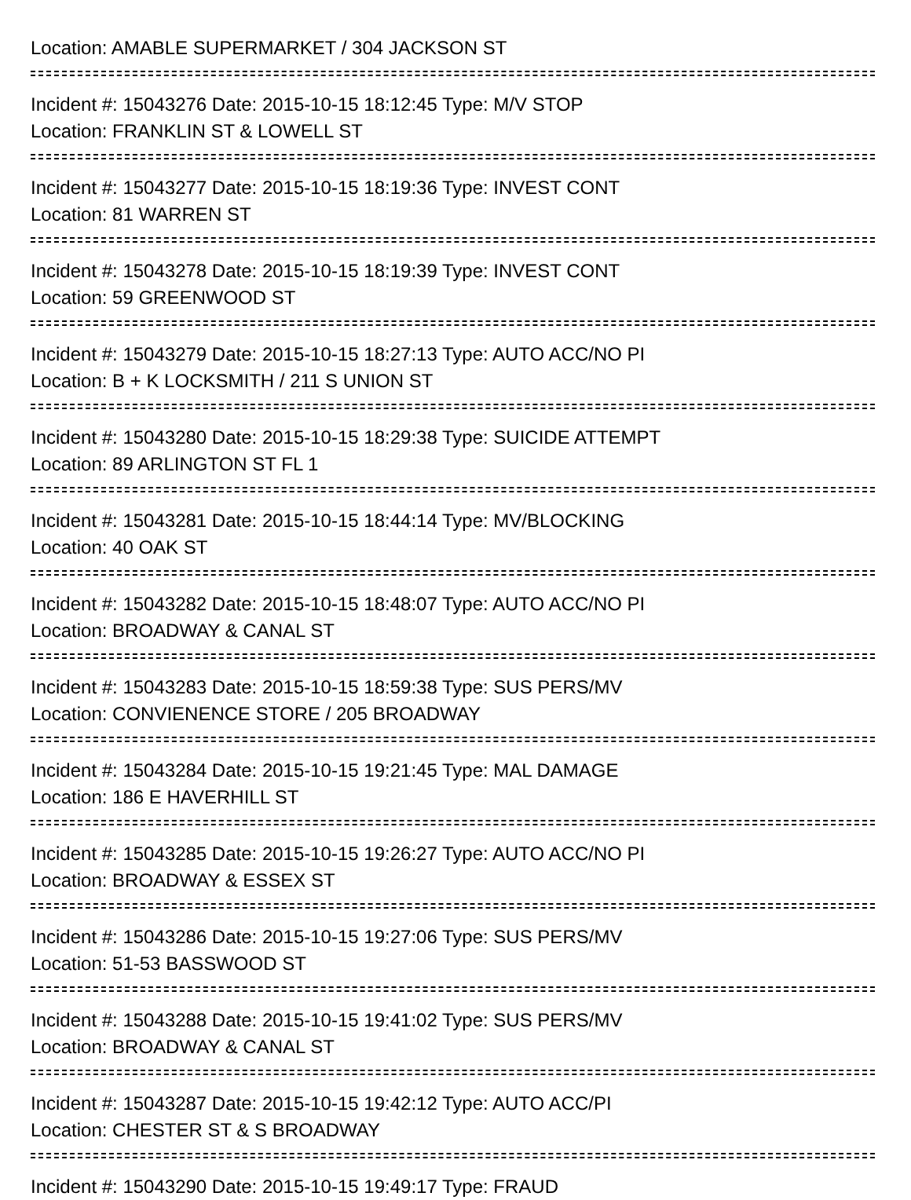Location: AMABLE SUPERMARKET / 304 JACKSON ST
Incident #: 15043276 Date: 2015-10-15 18:12:45 Type: M/V STOP
Location: FRANKLIN ST & LOWELL ST
Incident #: 15043277 Date: 2015-10-15 18:19:36 Type: INVEST CONT
Location: 81 WARREN ST
Incident #: 15043278 Date: 2015-10-15 18:19:39 Type: INVEST CONT
Location: 59 GREENWOOD ST
Incident #: 15043279 Date: 2015-10-15 18:27:13 Type: AUTO ACC/NO PI
Location: B + K LOCKSMITH / 211 S UNION ST
Incident #: 15043280 Date: 2015-10-15 18:29:38 Type: SUICIDE ATTEMPT
Location: 89 ARLINGTON ST FL 1
Incident #: 15043281 Date: 2015-10-15 18:44:14 Type: MV/BLOCKING
Location: 40 OAK ST
Incident #: 15043282 Date: 2015-10-15 18:48:07 Type: AUTO ACC/NO PI
Location: BROADWAY & CANAL ST
Incident #: 15043283 Date: 2015-10-15 18:59:38 Type: SUS PERS/MV
Location: CONVIENENCE STORE / 205 BROADWAY
Incident #: 15043284 Date: 2015-10-15 19:21:45 Type: MAL DAMAGE
Location: 186 E HAVERHILL ST
Incident #: 15043285 Date: 2015-10-15 19:26:27 Type: AUTO ACC/NO PI
Location: BROADWAY & ESSEX ST
Incident #: 15043286 Date: 2015-10-15 19:27:06 Type: SUS PERS/MV
Location: 51-53 BASSWOOD ST
Incident #: 15043288 Date: 2015-10-15 19:41:02 Type: SUS PERS/MV
Location: BROADWAY & CANAL ST
Incident #: 15043287 Date: 2015-10-15 19:42:12 Type: AUTO ACC/PI
Location: CHESTER ST & S BROADWAY
Incident #: 15043290 Date: 2015-10-15 19:49:17 Type: FRAUD